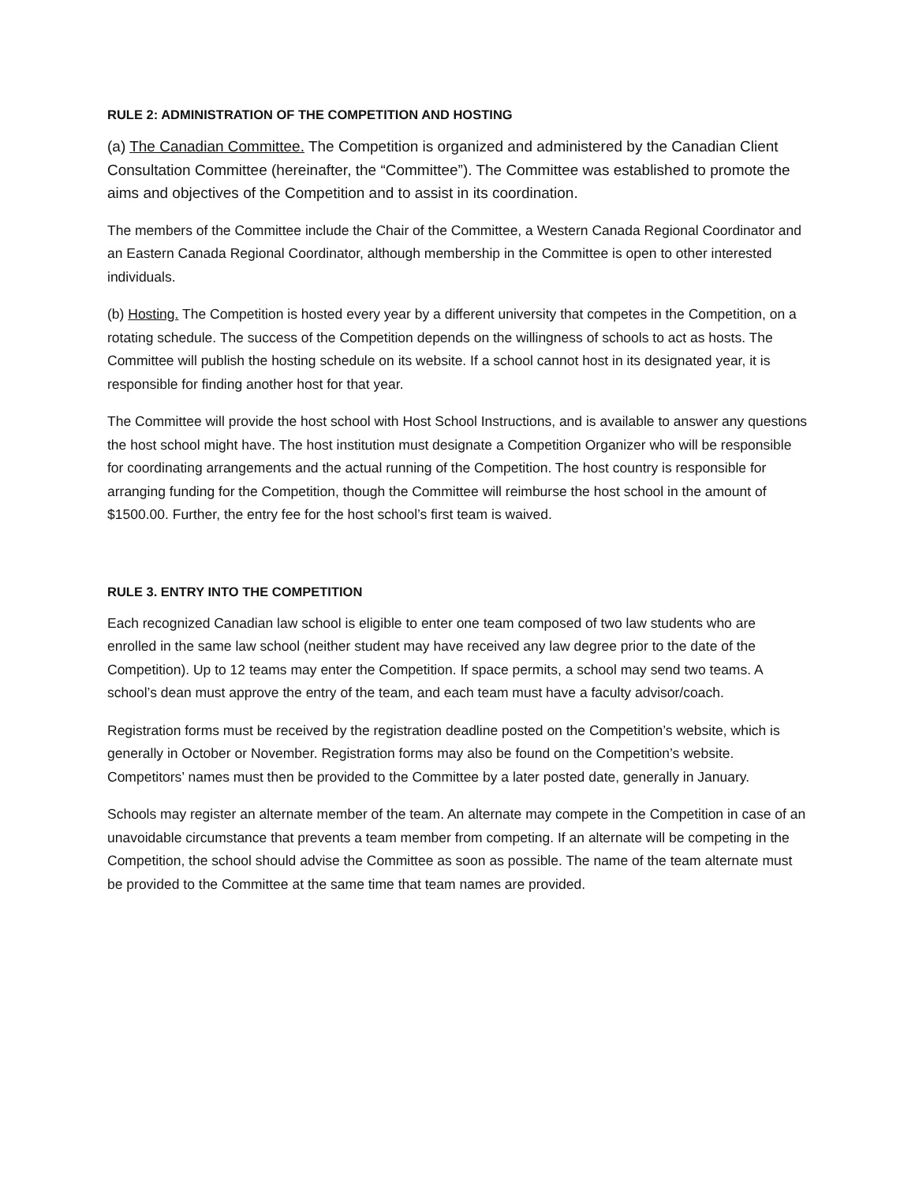RULE 2: ADMINISTRATION OF THE COMPETITION AND HOSTING
(a) The Canadian Committee. The Competition is organized and administered by the Canadian Client Consultation Committee (hereinafter, the “Committee”). The Committee was established to promote the aims and objectives of the Competition and to assist in its coordination.
The members of the Committee include the Chair of the Committee, a Western Canada Regional Coordinator and an Eastern Canada Regional Coordinator, although membership in the Committee is open to other interested individuals.
(b) Hosting. The Competition is hosted every year by a different university that competes in the Competition, on a rotating schedule. The success of the Competition depends on the willingness of schools to act as hosts. The Committee will publish the hosting schedule on its website. If a school cannot host in its designated year, it is responsible for finding another host for that year.
The Committee will provide the host school with Host School Instructions, and is available to answer any questions the host school might have. The host institution must designate a Competition Organizer who will be responsible for coordinating arrangements and the actual running of the Competition. The host country is responsible for arranging funding for the Competition, though the Committee will reimburse the host school in the amount of $1500.00. Further, the entry fee for the host school’s first team is waived.
RULE 3. ENTRY INTO THE COMPETITION
Each recognized Canadian law school is eligible to enter one team composed of two law students who are enrolled in the same law school (neither student may have received any law degree prior to the date of the Competition). Up to 12 teams may enter the Competition. If space permits, a school may send two teams. A school’s dean must approve the entry of the team, and each team must have a faculty advisor/coach.
Registration forms must be received by the registration deadline posted on the Competition’s website, which is generally in October or November. Registration forms may also be found on the Competition’s website. Competitors’ names must then be provided to the Committee by a later posted date, generally in January.
Schools may register an alternate member of the team. An alternate may compete in the Competition in case of an unavoidable circumstance that prevents a team member from competing. If an alternate will be competing in the Competition, the school should advise the Committee as soon as possible. The name of the team alternate must be provided to the Committee at the same time that team names are provided.